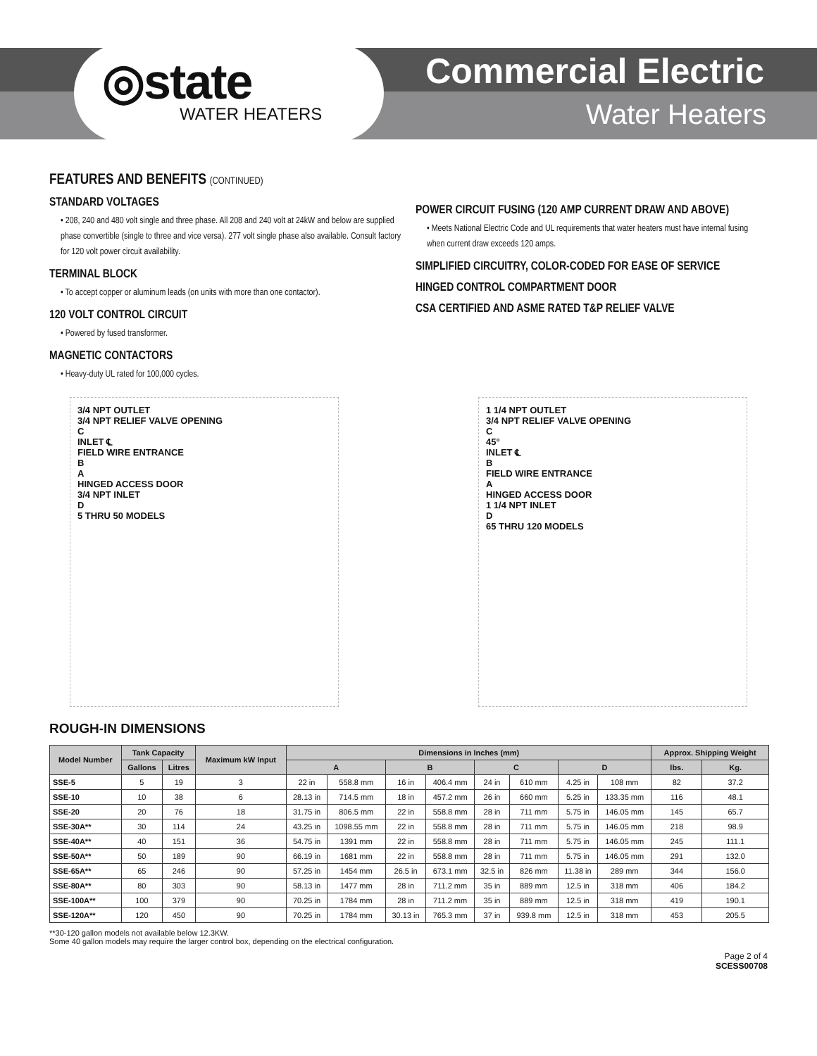◎state
WATER HEATERS
Commercial Electric
Water Heaters
FEATURES AND BENEFITS (CONTINUED)
STANDARD VOLTAGES
• 208, 240 and 480 volt single and three phase. All 208 and 240 volt at 24kW and below are supplied phase convertible (single to three and vice versa). 277 volt single phase also available. Consult factory for 120 volt power circuit availability.
TERMINAL BLOCK
• To accept copper or aluminum leads (on units with more than one contactor).
120 VOLT CONTROL CIRCUIT
• Powered by fused transformer.
MAGNETIC CONTACTORS
• Heavy-duty UL rated for 100,000 cycles.
POWER CIRCUIT FUSING (120 AMP CURRENT DRAW AND ABOVE)
• Meets National Electric Code and UL requirements that water heaters must have internal fusing when current draw exceeds 120 amps.
SIMPLIFIED CIRCUITRY, COLOR-CODED FOR EASE OF SERVICE
HINGED CONTROL COMPARTMENT DOOR
CSA CERTIFIED AND ASME RATED T&P RELIEF VALVE
3/4 NPT OUTLET
3/4 NPT RELIEF VALVE OPENING
C
INLET ℄
FIELD WIRE ENTRANCE
B
A
HINGED ACCESS DOOR
3/4 NPT INLET
D
5 THRU 50 MODELS
1 1/4 NPT OUTLET
3/4 NPT RELIEF VALVE OPENING
C
45°
INLET ℄
B
FIELD WIRE ENTRANCE
A
HINGED ACCESS DOOR
1 1/4 NPT INLET
D
65 THRU 120 MODELS
ROUGH-IN DIMENSIONS
| Model Number | Tank Capacity | | Maximum kW Input | Dimensions in Inches (mm) | | | | | | | | Approx. Shipping Weight | |
| --- | --- | --- | --- | --- | --- | --- | --- | --- | --- | --- | --- | --- | --- |
| | Gallons | Litres | | A | | B | | C | | D | | lbs. | Kg. |
| SSE-5 | 5 | 19 | 3 | 22 in | 558.8 mm | 16 in | 406.4 mm | 24 in | 610 mm | 4.25 in | 108 mm | 82 | 37.2 |
| SSE-10 | 10 | 38 | 6 | 28.13 in | 714.5 mm | 18 in | 457.2 mm | 26 in | 660 mm | 5.25 in | 133.35 mm | 116 | 48.1 |
| SSE-20 | 20 | 76 | 18 | 31.75 in | 806.5 mm | 22 in | 558.8 mm | 28 in | 711 mm | 5.75 in | 146.05 mm | 145 | 65.7 |
| SSE-30A** | 30 | 114 | 24 | 43.25 in | 1098.55 mm | 22 in | 558.8 mm | 28 in | 711 mm | 5.75 in | 146.05 mm | 218 | 98.9 |
| SSE-40A** | 40 | 151 | 36 | 54.75 in | 1391 mm | 22 in | 558.8 mm | 28 in | 711 mm | 5.75 in | 146.05 mm | 245 | 111.1 |
| SSE-50A** | 50 | 189 | 90 | 66.19 in | 1681 mm | 22 in | 558.8 mm | 28 in | 711 mm | 5.75 in | 146.05 mm | 291 | 132.0 |
| SSE-65A** | 65 | 246 | 90 | 57.25 in | 1454 mm | 26.5 in | 673.1 mm | 32.5 in | 826 mm | 11.38 in | 289 mm | 344 | 156.0 |
| SSE-80A** | 80 | 303 | 90 | 58.13 in | 1477 mm | 28 in | 711.2 mm | 35 in | 889 mm | 12.5 in | 318 mm | 406 | 184.2 |
| SSE-100A** | 100 | 379 | 90 | 70.25 in | 1784 mm | 28 in | 711.2 mm | 35 in | 889 mm | 12.5 in | 318 mm | 419 | 190.1 |
| SSE-120A** | 120 | 450 | 90 | 70.25 in | 1784 mm | 30.13 in | 765.3 mm | 37 in | 939.8 mm | 12.5 in | 318 mm | 453 | 205.5 |
**30-120 gallon models not available below 12.3KW.
Some 40 gallon models may require the larger control box, depending on the electrical configuration.
Page 2 of 4
SCESS00708